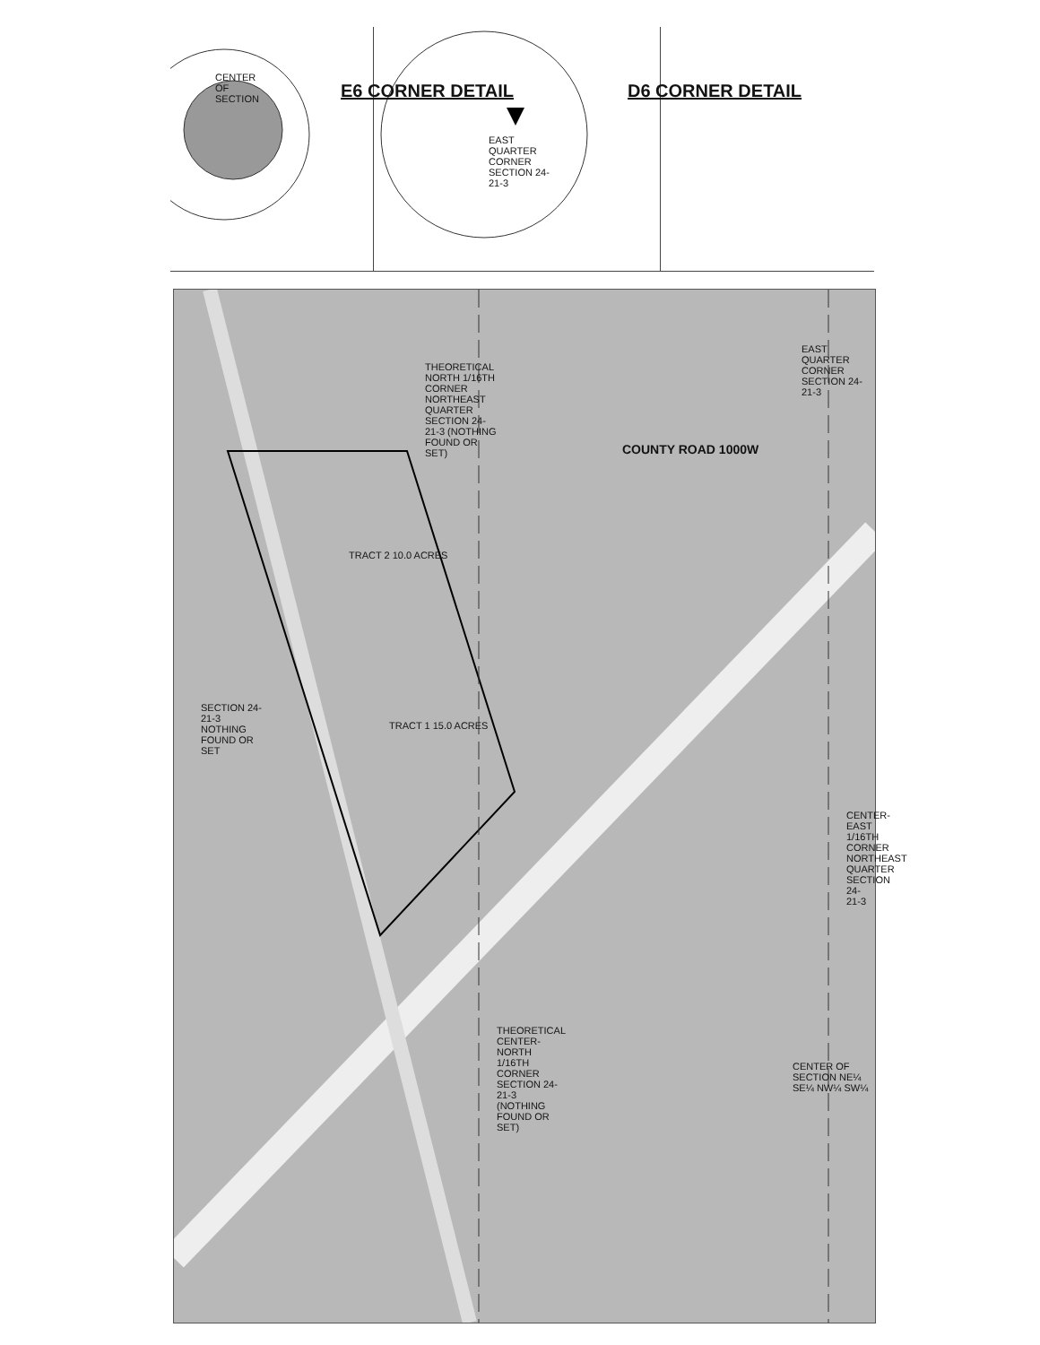E6 CORNER DETAIL D6 CORNER DETAIL
EAST QUARTER CORNER SECTION 24-21-3
CENTER OF SECTION
TRACT 2 10.0 ACRES
TRACT 1 15.0 ACRES
COUNTY ROAD 1000W
THEORETICAL NORTH 1/16TH CORNER NORTHEAST QUARTER SECTION 24-21-3 (NOTHING FOUND OR SET)
EAST QUARTER CORNER SECTION 24-21-3
CENTER-EAST 1/16TH CORNER NORTHEAST QUARTER SECTION 24-21-3
THEORETICAL CENTER-NORTH 1/16TH CORNER SECTION 24-21-3 (NOTHING FOUND OR SET)
SECTION 24-21-3 NOTHING FOUND OR SET
CENTER OF SECTION NE¼ SE¼ NW¼ SW¼